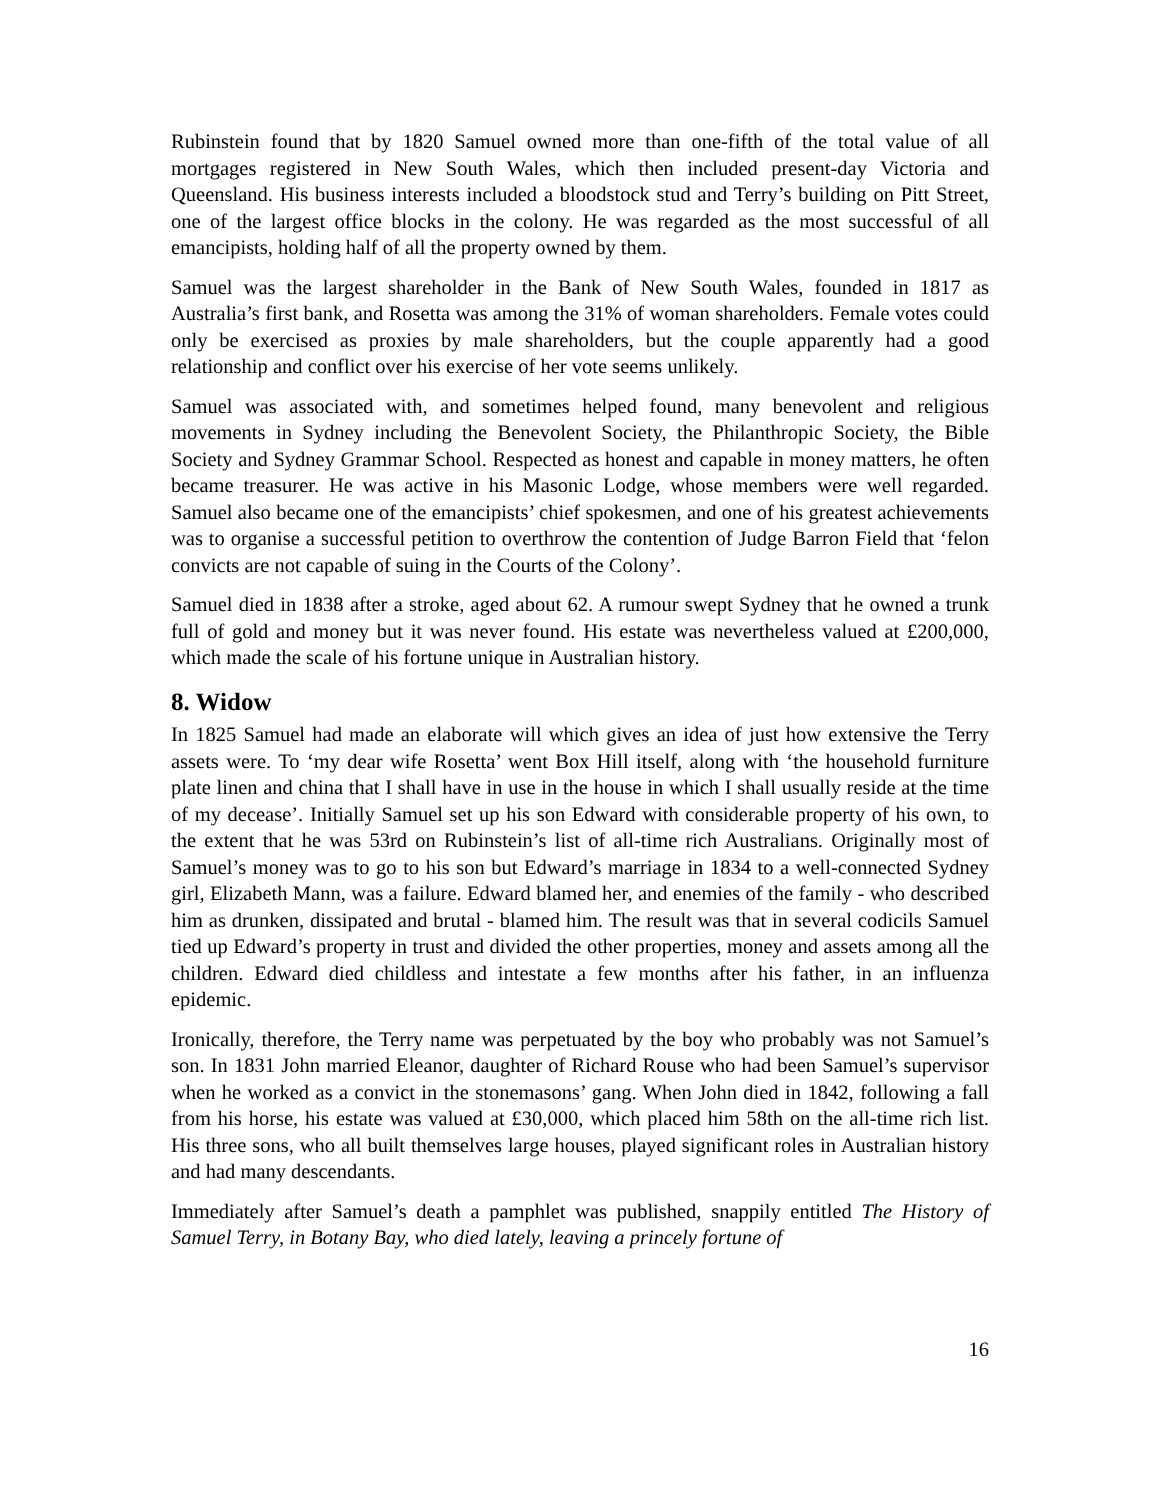Rubinstein found that by 1820 Samuel owned more than one-fifth of the total value of all mortgages registered in New South Wales, which then included present-day Victoria and Queensland. His business interests included a bloodstock stud and Terry’s building on Pitt Street, one of the largest office blocks in the colony. He was regarded as the most successful of all emancipists, holding half of all the property owned by them.
Samuel was the largest shareholder in the Bank of New South Wales, founded in 1817 as Australia’s first bank, and Rosetta was among the 31% of woman shareholders. Female votes could only be exercised as proxies by male shareholders, but the couple apparently had a good relationship and conflict over his exercise of her vote seems unlikely.
Samuel was associated with, and sometimes helped found, many benevolent and religious movements in Sydney including the Benevolent Society, the Philanthropic Society, the Bible Society and Sydney Grammar School. Respected as honest and capable in money matters, he often became treasurer. He was active in his Masonic Lodge, whose members were well regarded. Samuel also became one of the emancipists’ chief spokesmen, and one of his greatest achievements was to organise a successful petition to overthrow the contention of Judge Barron Field that ‘felon convicts are not capable of suing in the Courts of the Colony’.
Samuel died in 1838 after a stroke, aged about 62. A rumour swept Sydney that he owned a trunk full of gold and money but it was never found. His estate was nevertheless valued at £200,000, which made the scale of his fortune unique in Australian history.
8. Widow
In 1825 Samuel had made an elaborate will which gives an idea of just how extensive the Terry assets were. To ‘my dear wife Rosetta’ went Box Hill itself, along with ‘the household furniture plate linen and china that I shall have in use in the house in which I shall usually reside at the time of my decease’. Initially Samuel set up his son Edward with considerable property of his own, to the extent that he was 53rd on Rubinstein’s list of all-time rich Australians. Originally most of Samuel’s money was to go to his son but Edward’s marriage in 1834 to a well-connected Sydney girl, Elizabeth Mann, was a failure. Edward blamed her, and enemies of the family - who described him as drunken, dissipated and brutal - blamed him. The result was that in several codicils Samuel tied up Edward’s property in trust and divided the other properties, money and assets among all the children. Edward died childless and intestate a few months after his father, in an influenza epidemic.
Ironically, therefore, the Terry name was perpetuated by the boy who probably was not Samuel’s son. In 1831 John married Eleanor, daughter of Richard Rouse who had been Samuel’s supervisor when he worked as a convict in the stonemasons’ gang. When John died in 1842, following a fall from his horse, his estate was valued at £30,000, which placed him 58th on the all-time rich list. His three sons, who all built themselves large houses, played significant roles in Australian history and had many descendants.
Immediately after Samuel’s death a pamphlet was published, snappily entitled The History of Samuel Terry, in Botany Bay, who died lately, leaving a princely fortune of
16